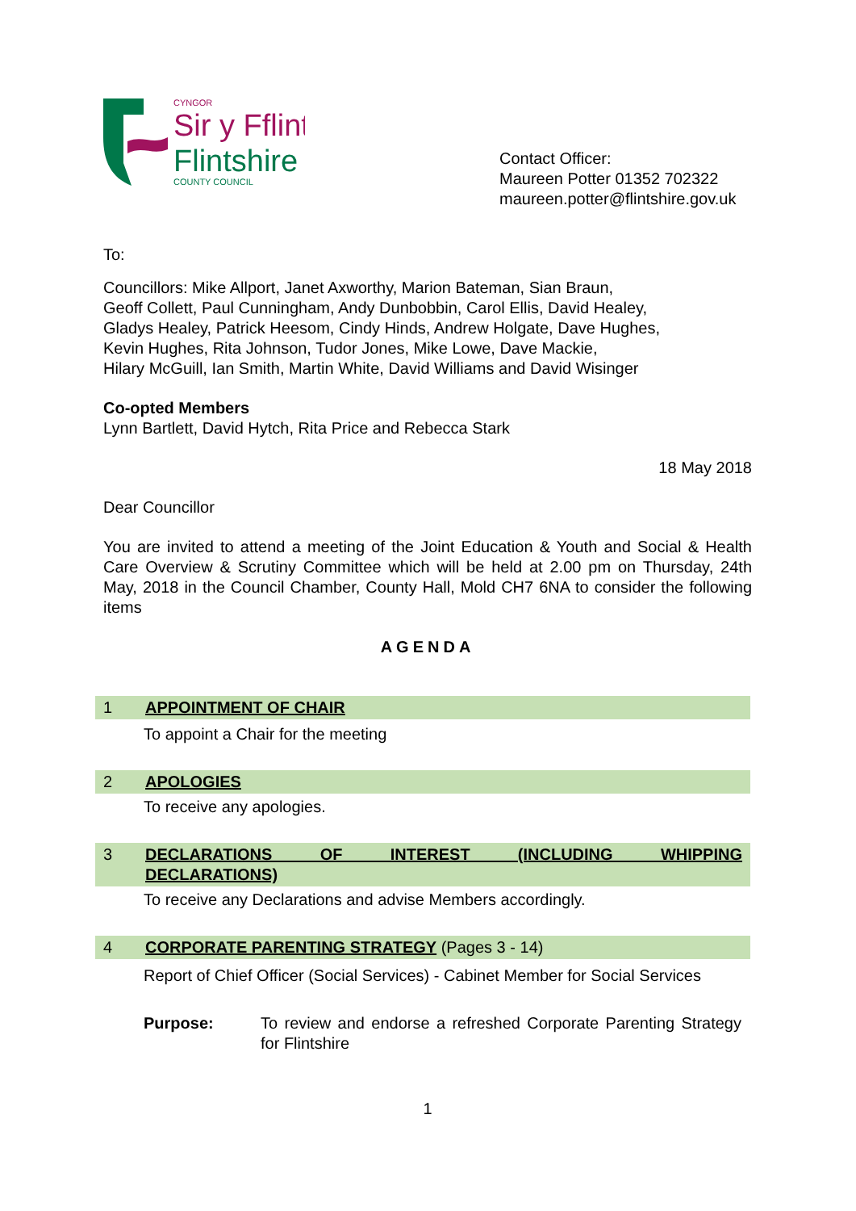CYNGOR
Sir y Fflint
Flintshire
COUNTY COUNCIL
Contact Officer:
Maureen Potter 01352 702322
maureen.potter@flintshire.gov.uk
To:
Councillors: Mike Allport, Janet Axworthy, Marion Bateman, Sian Braun,
Geoff Collett, Paul Cunningham, Andy Dunbobbin, Carol Ellis, David Healey,
Gladys Healey, Patrick Heesom, Cindy Hinds, Andrew Holgate, Dave Hughes,
Kevin Hughes, Rita Johnson, Tudor Jones, Mike Lowe, Dave Mackie,
Hilary McGuill, Ian Smith, Martin White, David Williams and David Wisinger
Co-opted Members
Lynn Bartlett, David Hytch, Rita Price and Rebecca Stark
18 May 2018
Dear Councillor
You are invited to attend a meeting of the Joint Education & Youth and Social & Health Care Overview & Scrutiny Committee which will be held at 2.00 pm on Thursday, 24th May, 2018 in the Council Chamber, County Hall, Mold CH7 6NA to consider the following items
AGENDA
1 APPOINTMENT OF CHAIR
To appoint a Chair for the meeting
2 APOLOGIES
To receive any apologies.
3 DECLARATIONS OF INTEREST (INCLUDING WHIPPING DECLARATIONS)
To receive any Declarations and advise Members accordingly.
4 CORPORATE PARENTING STRATEGY (Pages 3 - 14)
Report of Chief Officer (Social Services) - Cabinet Member for Social Services
Purpose: To review and endorse a refreshed Corporate Parenting Strategy for Flintshire
1